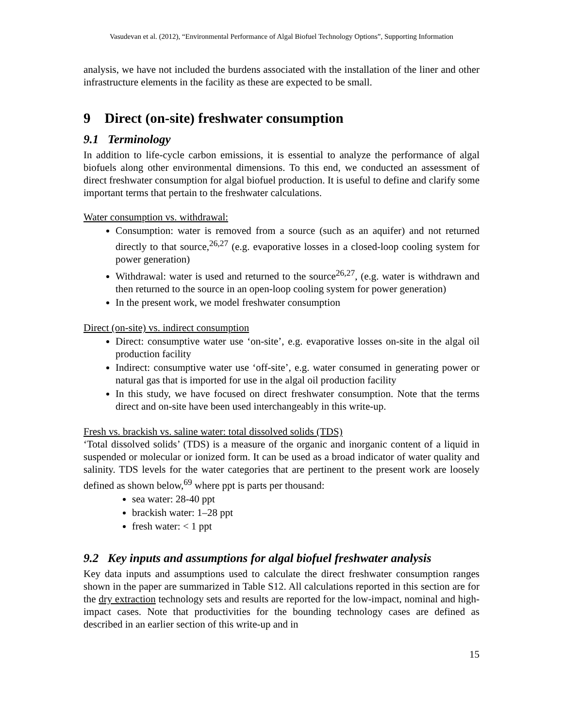Vasudevan et al. (2012), “Environmental Performance of Algal Biofuel Technology Options”, Supporting Information
analysis, we have not included the burdens associated with the installation of the liner and other infrastructure elements in the facility as these are expected to be small.
9 Direct (on-site) freshwater consumption
9.1 Terminology
In addition to life-cycle carbon emissions, it is essential to analyze the performance of algal biofuels along other environmental dimensions. To this end, we conducted an assessment of direct freshwater consumption for algal biofuel production. It is useful to define and clarify some important terms that pertain to the freshwater calculations.
Water consumption vs. withdrawal:
Consumption: water is removed from a source (such as an aquifer) and not returned directly to that source,<sup>26,27</sup> (e.g. evaporative losses in a closed-loop cooling system for power generation)
Withdrawal: water is used and returned to the source<sup>26,27</sup>, (e.g. water is withdrawn and then returned to the source in an open-loop cooling system for power generation)
In the present work, we model freshwater consumption
Direct (on-site) vs. indirect consumption
Direct: consumptive water use ‘on-site’, e.g. evaporative losses on-site in the algal oil production facility
Indirect: consumptive water use ‘off-site’, e.g. water consumed in generating power or natural gas that is imported for use in the algal oil production facility
In this study, we have focused on direct freshwater consumption. Note that the terms direct and on-site have been used interchangeably in this write-up.
Fresh vs. brackish vs. saline water: total dissolved solids (TDS)
‘Total dissolved solids’ (TDS) is a measure of the organic and inorganic content of a liquid in suspended or molecular or ionized form. It can be used as a broad indicator of water quality and salinity. TDS levels for the water categories that are pertinent to the present work are loosely defined as shown below,<sup>69</sup> where ppt is parts per thousand:
sea water: 28-40 ppt
brackish water: 1–28 ppt
fresh water: < 1 ppt
9.2 Key inputs and assumptions for algal biofuel freshwater analysis
Key data inputs and assumptions used to calculate the direct freshwater consumption ranges shown in the paper are summarized in Table S12. All calculations reported in this section are for the dry extraction technology sets and results are reported for the low-impact, nominal and high-impact cases. Note that productivities for the bounding technology cases are defined as described in an earlier section of this write-up and in
15